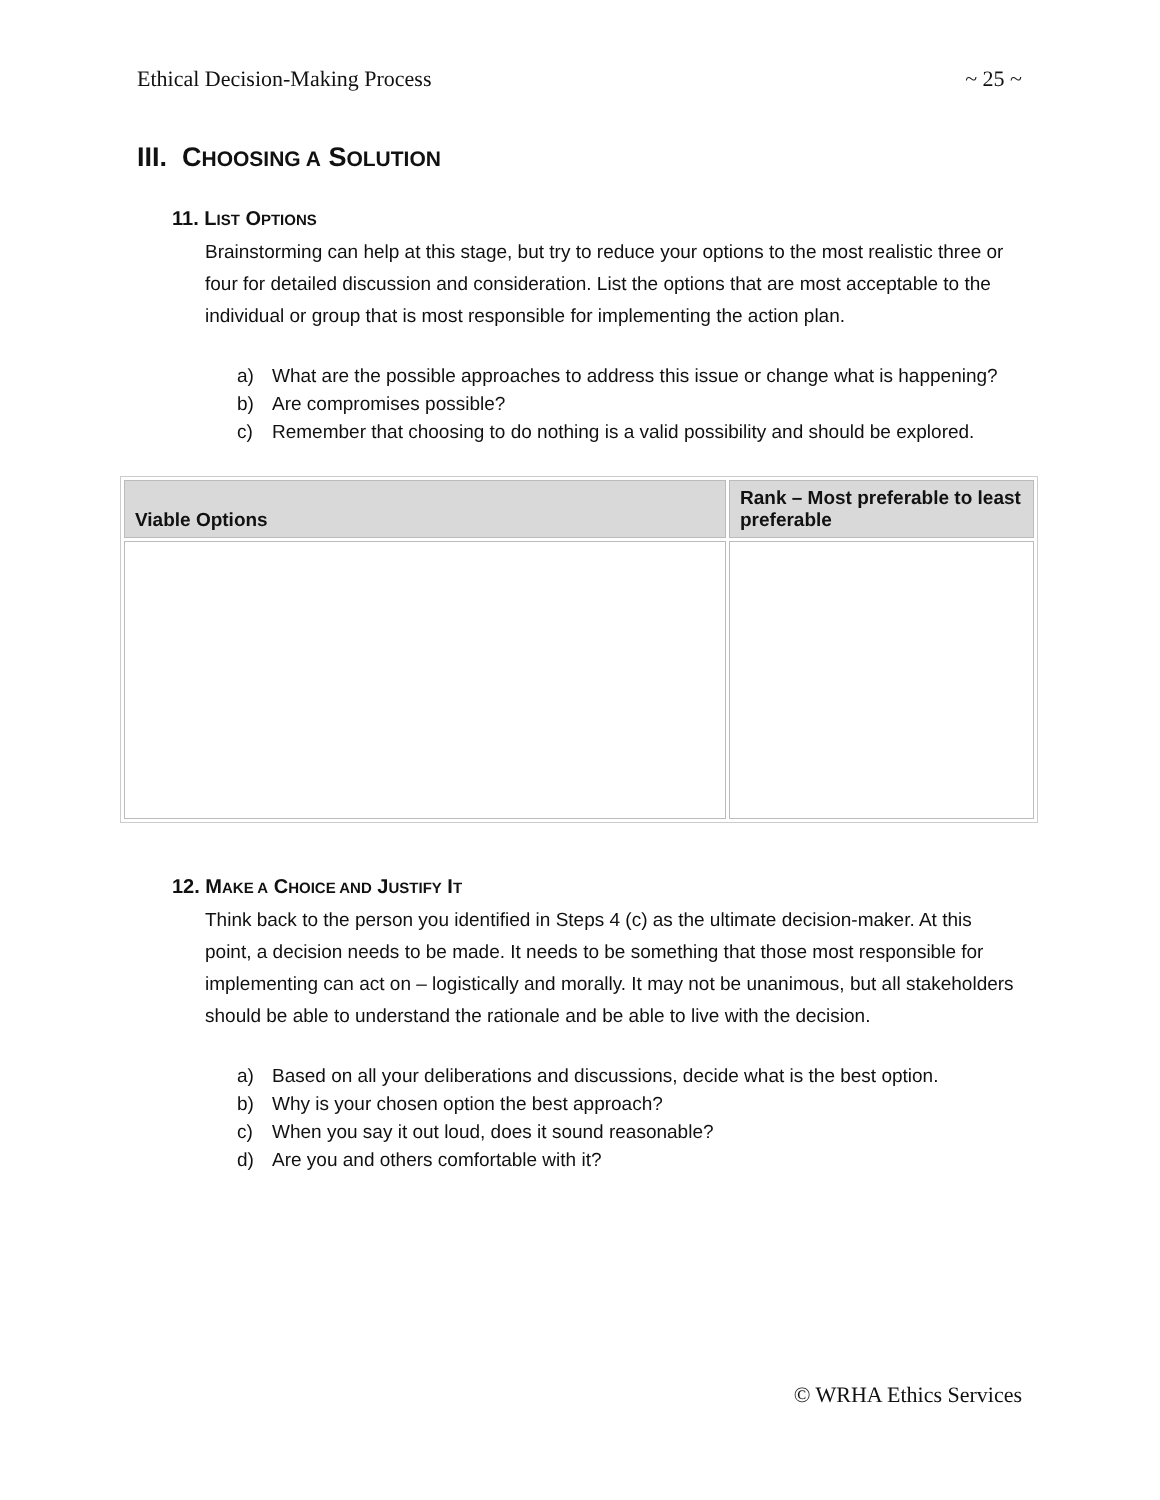Ethical Decision-Making Process ~ 25 ~
III. CHOOSING A SOLUTION
11. LIST OPTIONS
Brainstorming can help at this stage, but try to reduce your options to the most realistic three or four for detailed discussion and consideration. List the options that are most acceptable to the individual or group that is most responsible for implementing the action plan.
a) What are the possible approaches to address this issue or change what is happening?
b) Are compromises possible?
c) Remember that choosing to do nothing is a valid possibility and should be explored.
| Viable Options | Rank – Most preferable to least preferable |
| --- | --- |
12. MAKE A CHOICE AND JUSTIFY IT
Think back to the person you identified in Steps 4 (c) as the ultimate decision-maker. At this point, a decision needs to be made. It needs to be something that those most responsible for implementing can act on – logistically and morally. It may not be unanimous, but all stakeholders should be able to understand the rationale and be able to live with the decision.
a) Based on all your deliberations and discussions, decide what is the best option.
b) Why is your chosen option the best approach?
c) When you say it out loud, does it sound reasonable?
d) Are you and others comfortable with it?
© WRHA Ethics Services